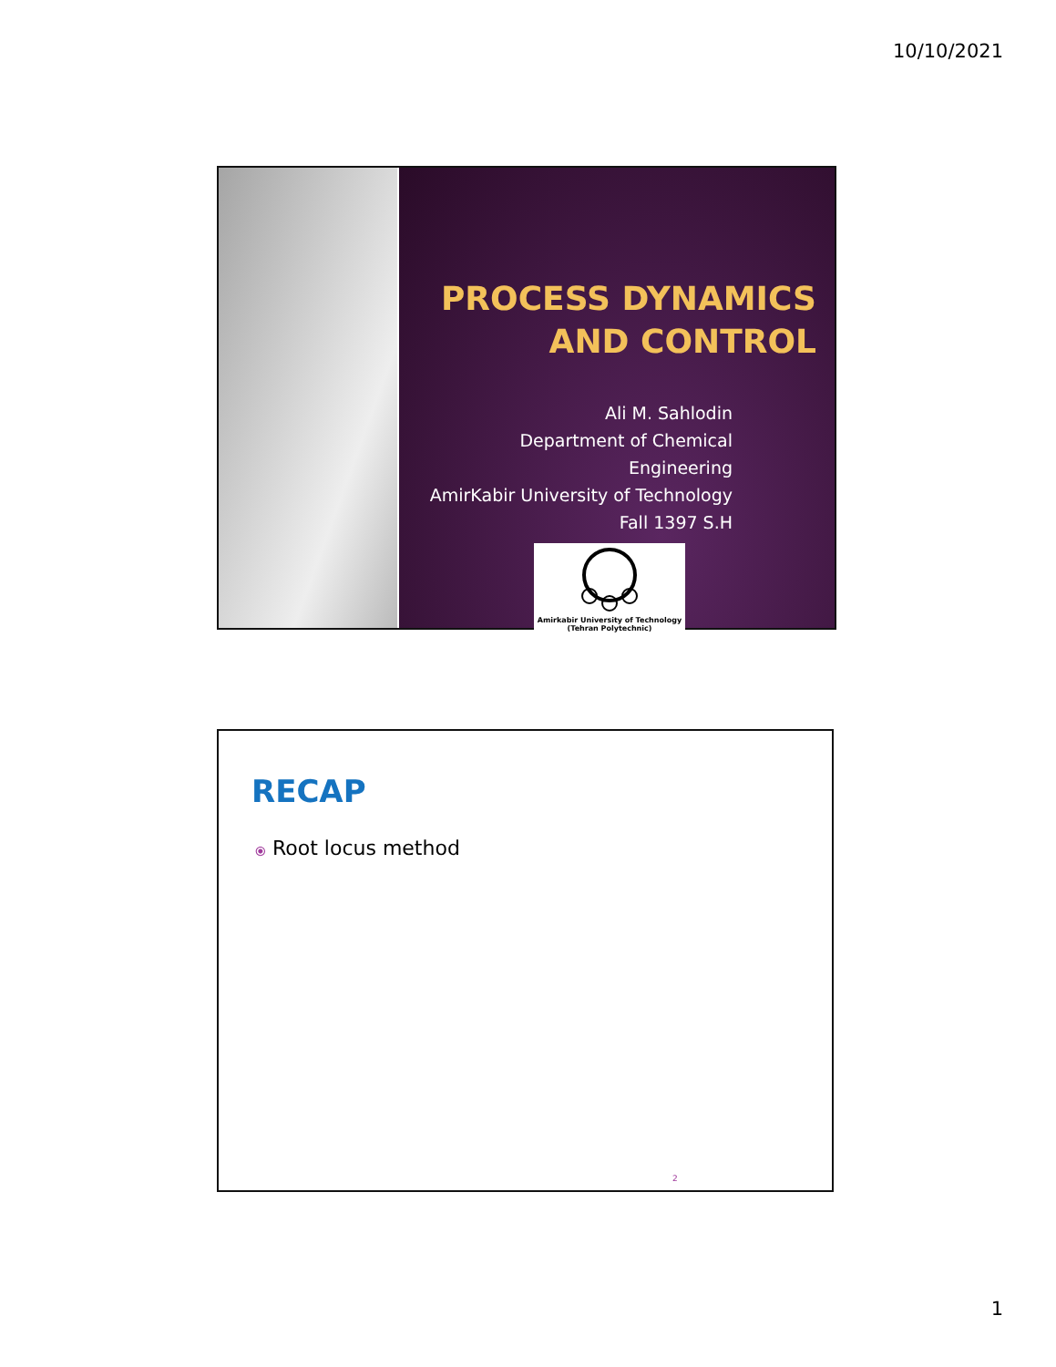10/10/2021
PROCESS DYNAMICS AND CONTROL
Ali M. Sahlodin
Department of Chemical Engineering
AmirKabir University of Technology
Fall 1397 S.H
Amirkabir University of Technology
(Tehran Polytechnic)
RECAP
⦿ Root locus method
2
1